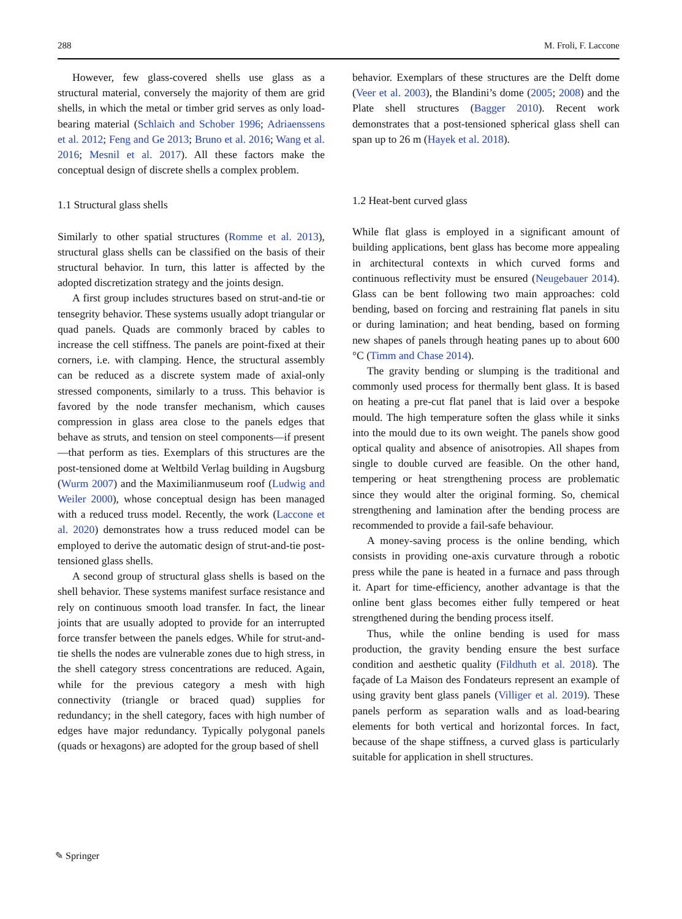288 M. Froli, F. Laccone
However, few glass-covered shells use glass as a structural material, conversely the majority of them are grid shells, in which the metal or timber grid serves as only load-bearing material (Schlaich and Schober 1996; Adriaenssens et al. 2012; Feng and Ge 2013; Bruno et al. 2016; Wang et al. 2016; Mesnil et al. 2017). All these factors make the conceptual design of discrete shells a complex problem.
1.1 Structural glass shells
Similarly to other spatial structures (Romme et al. 2013), structural glass shells can be classified on the basis of their structural behavior. In turn, this latter is affected by the adopted discretization strategy and the joints design.
A first group includes structures based on strut-and-tie or tensegrity behavior. These systems usually adopt triangular or quad panels. Quads are commonly braced by cables to increase the cell stiffness. The panels are point-fixed at their corners, i.e. with clamping. Hence, the structural assembly can be reduced as a discrete system made of axial-only stressed components, similarly to a truss. This behavior is favored by the node transfer mechanism, which causes compression in glass area close to the panels edges that behave as struts, and tension on steel components—if present—that perform as ties. Exemplars of this structures are the post-tensioned dome at Weltbild Verlag building in Augsburg (Wurm 2007) and the Maximilianmuseum roof (Ludwig and Weiler 2000), whose conceptual design has been managed with a reduced truss model. Recently, the work (Laccone et al. 2020) demonstrates how a truss reduced model can be employed to derive the automatic design of strut-and-tie post-tensioned glass shells.
A second group of structural glass shells is based on the shell behavior. These systems manifest surface resistance and rely on continuous smooth load transfer. In fact, the linear joints that are usually adopted to provide for an interrupted force transfer between the panels edges. While for strut-and-tie shells the nodes are vulnerable zones due to high stress, in the shell category stress concentrations are reduced. Again, while for the previous category a mesh with high connectivity (triangle or braced quad) supplies for redundancy; in the shell category, faces with high number of edges have major redundancy. Typically polygonal panels (quads or hexagons) are adopted for the group based of shell
behavior. Exemplars of these structures are the Delft dome (Veer et al. 2003), the Blandini’s dome (2005; 2008) and the Plate shell structures (Bagger 2010). Recent work demonstrates that a post-tensioned spherical glass shell can span up to 26 m (Hayek et al. 2018).
1.2 Heat-bent curved glass
While flat glass is employed in a significant amount of building applications, bent glass has become more appealing in architectural contexts in which curved forms and continuous reflectivity must be ensured (Neugebauer 2014). Glass can be bent following two main approaches: cold bending, based on forcing and restraining flat panels in situ or during lamination; and heat bending, based on forming new shapes of panels through heating panes up to about 600 °C (Timm and Chase 2014).
The gravity bending or slumping is the traditional and commonly used process for thermally bent glass. It is based on heating a pre-cut flat panel that is laid over a bespoke mould. The high temperature soften the glass while it sinks into the mould due to its own weight. The panels show good optical quality and absence of anisotropies. All shapes from single to double curved are feasible. On the other hand, tempering or heat strengthening process are problematic since they would alter the original forming. So, chemical strengthening and lamination after the bending process are recommended to provide a fail-safe behaviour.
A money-saving process is the online bending, which consists in providing one-axis curvature through a robotic press while the pane is heated in a furnace and pass through it. Apart for time-efficiency, another advantage is that the online bent glass becomes either fully tempered or heat strengthened during the bending process itself.
Thus, while the online bending is used for mass production, the gravity bending ensure the best surface condition and aesthetic quality (Fildhuth et al. 2018). The façade of La Maison des Fondateurs represent an example of using gravity bent glass panels (Villiger et al. 2019). These panels perform as separation walls and as load-bearing elements for both vertical and horizontal forces. In fact, because of the shape stiffness, a curved glass is particularly suitable for application in shell structures.
✎ Springer